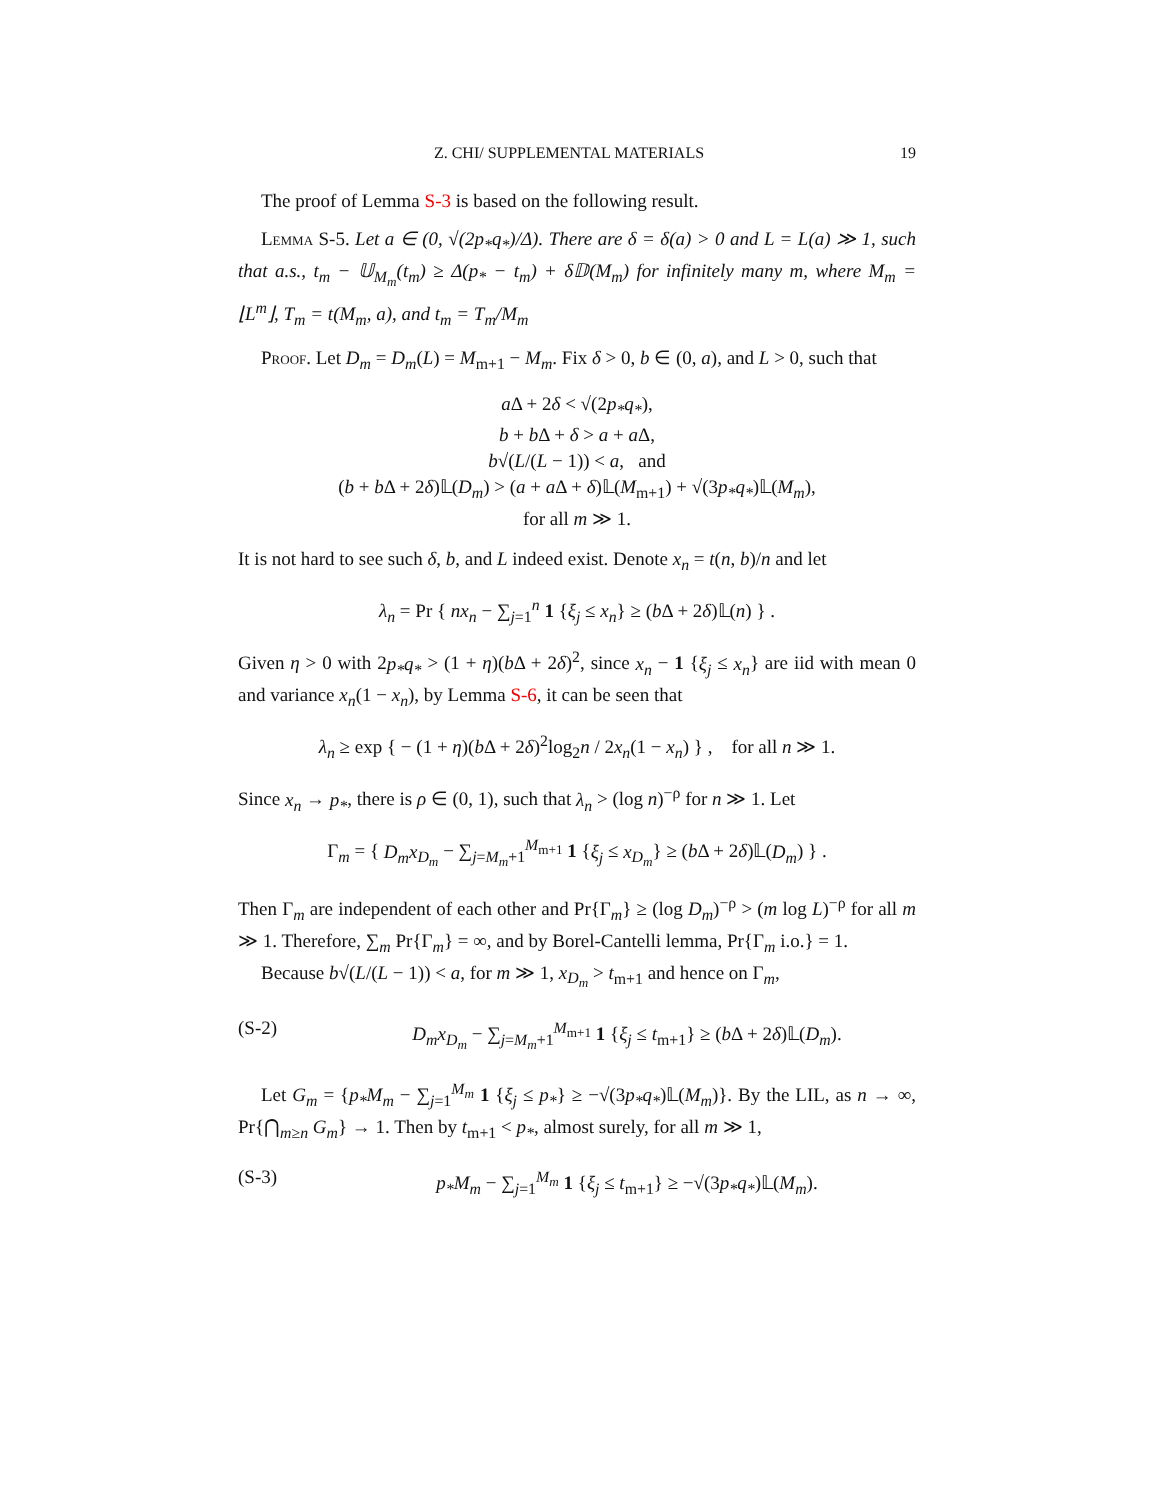Z. CHI/ SUPPLEMENTAL MATERIALS 19
The proof of Lemma S-3 is based on the following result.
Lemma S-5. Let a ∈ (0, √(2p<sub>*</sub>q<sub>*</sub>)/Δ). There are δ = δ(a) > 0 and L = L(a) ≫ 1, such that a.s., t<sub>m</sub> − 𝕌<sub>M<sub>m</sub></sub>(t<sub>m</sub>) ≥ Δ(p<sub>*</sub> − t<sub>m</sub>) + δ𝔻(M<sub>m</sub>) for infinitely many m, where M<sub>m</sub> = ⌊L<sup>m</sup>⌋, T<sub>m</sub> = t(M<sub>m</sub>, a), and t<sub>m</sub> = T<sub>m</sub>/M<sub>m</sub>
Proof. Let D<sub>m</sub> = D<sub>m</sub>(L) = M<sub>m+1</sub> − M<sub>m</sub>. Fix δ > 0, b ∈ (0, a), and L > 0, such that
a Δ + 2δ < √(2p<sub>*</sub>q<sub>*</sub>),
b + b Δ + δ > a + a Δ,
b√(L/(L − 1)) < a, and
(b + b Δ + 2δ)𝕃(D<sub>m</sub>) > (a + a Δ + δ)𝕃(M<sub>m+1</sub>) + √(3p<sub>*</sub>q<sub>*</sub>)𝕃(M<sub>m</sub>),
for all m ≫ 1.
It is not hard to see such δ, b, and L indeed exist. Denote x<sub>n</sub> = t(n, b)/n and let
λ<sub>n</sub> = Pr { nx<sub>n</sub> − ∑<sub>j=1</sub><sup>n</sup> 1 {ξ<sub>j</sub> ≤ x<sub>n</sub>} ≥ (b Δ + 2δ)𝕃(n) } .
Given η > 0 with 2p<sub>*</sub>q<sub>*</sub> > (1 + η)(b Δ + 2δ)<sup>2</sup>, since x<sub>n</sub> − 1 {ξ<sub>j</sub> ≤ x<sub>n</sub>} are iid with mean 0 and variance x<sub>n</sub>(1 − x<sub>n</sub>), by Lemma S-6, it can be seen that
λ<sub>n</sub> ≥ exp { − (1 + η)(b Δ + 2δ)<sup>2</sup>log<sub>2</sub>n / 2x<sub>n</sub>(1 − x<sub>n</sub>) } , for all n ≫ 1.
Since x<sub>n</sub> → p<sub>*</sub>, there is ρ ∈ (0, 1), such that λ<sub>n</sub> > (log n)<sup>−ρ</sup> for n ≫ 1. Let
Γ<sub>m</sub> = { D<sub>m</sub>x<sub>D<sub>m</sub></sub> − ∑<sub>j=M<sub>m</sub>+1</sub><sup>M<sub>m+1</sub></sup> 1 {ξ<sub>j</sub> ≤ x<sub>D<sub>m</sub></sub>} ≥ (b Δ + 2δ)𝕃(D<sub>m</sub>) } .
Then Γ<sub>m</sub> are independent of each other and Pr{Γ<sub>m</sub>} ≥ (log D<sub>m</sub>)<sup>−ρ</sup> > (m log L)<sup>−ρ</sup> for all m ≫ 1. Therefore, ∑<sub>m</sub> Pr{Γ<sub>m</sub>} = ∞, and by Borel-Cantelli lemma, Pr{Γ<sub>m</sub> i.o.} = 1.
Because b√(L/(L − 1)) < a, for m ≫ 1, x<sub>D<sub>m</sub></sub> > t<sub>m+1</sub> and hence on Γ<sub>m</sub>,
(S-2) D<sub>m</sub>x<sub>D<sub>m</sub></sub> − ∑<sub>j=M<sub>m</sub>+1</sub><sup>M<sub>m+1</sub></sup> 1 {ξ<sub>j</sub> ≤ t<sub>m+1</sub>} ≥ (b Δ + 2δ)𝕃(D<sub>m</sub>).
Let G<sub>m</sub> = {p<sub>*</sub>M<sub>m</sub> − ∑<sub>j=1</sub><sup>M<sub>m</sub></sup> 1 {ξ<sub>j</sub> ≤ p<sub>*</sub>} ≥ −√(3p<sub>*</sub>q<sub>*</sub>)𝕃(M<sub>m</sub>)}. By the LIL, as n → ∞, Pr{⋂<sub>m≥n</sub> G<sub>m</sub>} → 1. Then by t<sub>m+1</sub> < p<sub>*</sub>, almost surely, for all m ≫ 1,
(S-3) p<sub>*</sub>M<sub>m</sub> − ∑<sub>j=1</sub><sup>M<sub>m</sub></sup> 1 {ξ<sub>j</sub> ≤ t<sub>m+1</sub>} ≥ −√(3p<sub>*</sub>q<sub>*</sub>)𝕃(M<sub>m</sub>).